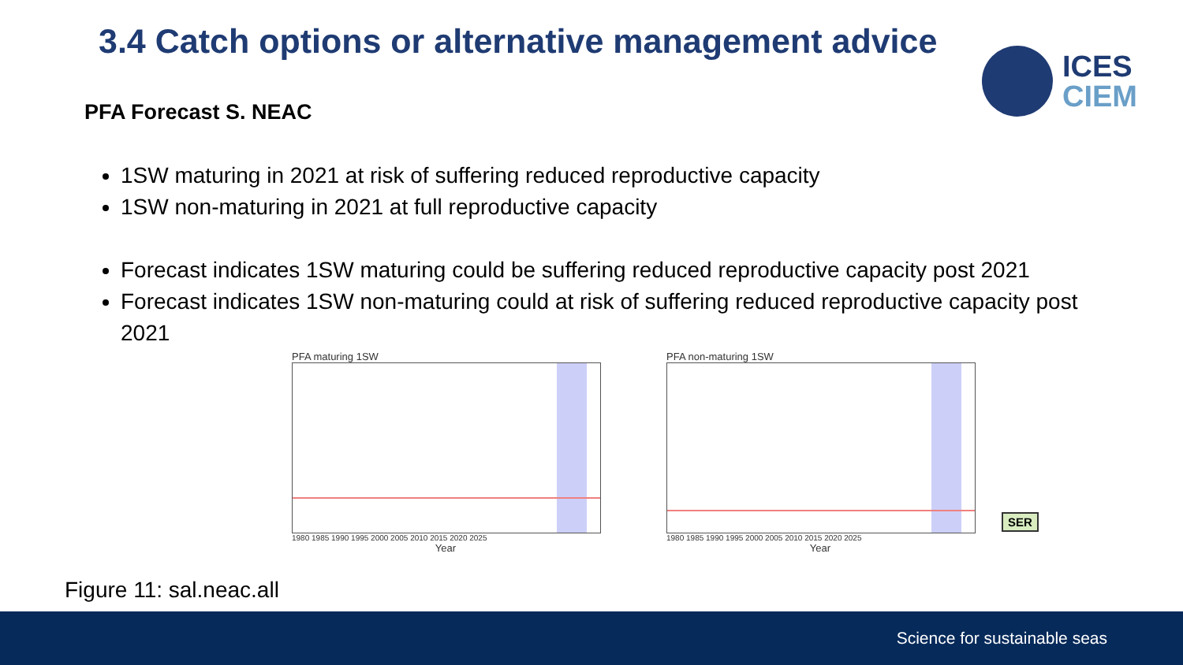3.4 Catch options or alternative management advice
ICES
CIEM
PFA Forecast S. NEAC
1SW maturing in 2021 at risk of suffering reduced reproductive capacity
1SW non-maturing in 2021 at full reproductive capacity
Forecast indicates 1SW maturing could be suffering reduced reproductive capacity post 2021
Forecast indicates 1SW non-maturing could at risk of suffering reduced reproductive capacity post 2021
PFA maturing 1SW
1980 1985 1990 1995 2000 2005 2010 2015 2020 2025
Year
PFA non-maturing 1SW
1980 1985 1990 1995 2000 2005 2010 2015 2020 2025
Year
SER
Figure 11: sal.neac.all
Science for sustainable seas